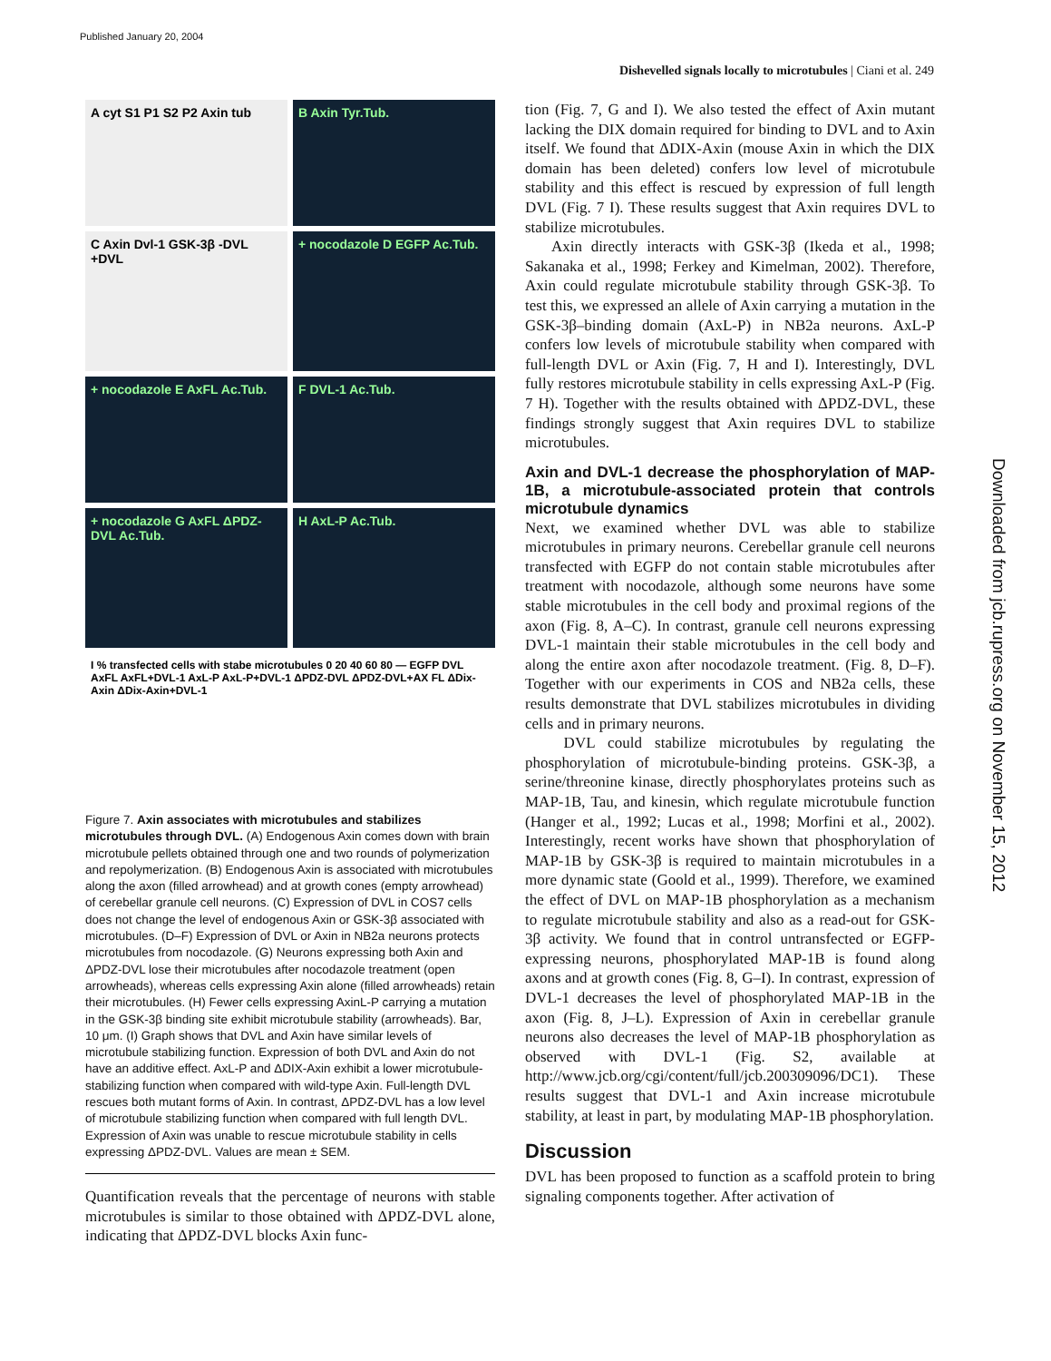Published January 20, 2004
Dishevelled signals locally to microtubules | Ciani et al. 249
A cyt S1 P1 S2 P2 Axin tub
B Axin Tyr.Tub.
C Axin Dvl-1 GSK-3β -DVL +DVL
+ nocodazole D EGFP Ac.Tub.
+ nocodazole E AxFL Ac.Tub.
F DVL-1 Ac.Tub.
+ nocodazole G AxFL ΔPDZ-DVL Ac.Tub.
H AxL-P Ac.Tub.
I % transfected cells with stabe microtubules 0 20 40 60 80 — EGFP DVL AxFL AxFL+DVL-1 AxL-P AxL-P+DVL-1 ΔPDZ-DVL ΔPDZ-DVL+AX FL ΔDix-Axin ΔDix-Axin+DVL-1
Figure 7. Axin associates with microtubules and stabilizes microtubules through DVL. (A) Endogenous Axin comes down with brain microtubule pellets obtained through one and two rounds of polymerization and repolymerization. (B) Endogenous Axin is associated with microtubules along the axon (filled arrowhead) and at growth cones (empty arrowhead) of cerebellar granule cell neurons. (C) Expression of DVL in COS7 cells does not change the level of endogenous Axin or GSK-3β associated with microtubules. (D–F) Expression of DVL or Axin in NB2a neurons protects microtubules from nocodazole. (G) Neurons expressing both Axin and ΔPDZ-DVL lose their microtubules after nocodazole treatment (open arrowheads), whereas cells expressing Axin alone (filled arrowheads) retain their microtubules. (H) Fewer cells expressing AxinL-P carrying a mutation in the GSK-3β binding site exhibit microtubule stability (arrowheads). Bar, 10 μm. (I) Graph shows that DVL and Axin have similar levels of microtubule stabilizing function. Expression of both DVL and Axin do not have an additive effect. AxL-P and ΔDIX-Axin exhibit a lower microtubule-stabilizing function when compared with wild-type Axin. Full-length DVL rescues both mutant forms of Axin. In contrast, ΔPDZ-DVL has a low level of microtubule stabilizing function when compared with full length DVL. Expression of Axin was unable to rescue microtubule stability in cells expressing ΔPDZ-DVL. Values are mean ± SEM.
Quantification reveals that the percentage of neurons with stable microtubules is similar to those obtained with ΔPDZ-DVL alone, indicating that ΔPDZ-DVL blocks Axin func-
tion (Fig. 7, G and I). We also tested the effect of Axin mutant lacking the DIX domain required for binding to DVL and to Axin itself. We found that ΔDIX-Axin (mouse Axin in which the DIX domain has been deleted) confers low level of microtubule stability and this effect is rescued by expression of full length DVL (Fig. 7 I). These results suggest that Axin requires DVL to stabilize microtubules.
Axin directly interacts with GSK-3β (Ikeda et al., 1998; Sakanaka et al., 1998; Ferkey and Kimelman, 2002). Therefore, Axin could regulate microtubule stability through GSK-3β. To test this, we expressed an allele of Axin carrying a mutation in the GSK-3β–binding domain (AxL-P) in NB2a neurons. AxL-P confers low levels of microtubule stability when compared with full-length DVL or Axin (Fig. 7, H and I). Interestingly, DVL fully restores microtubule stability in cells expressing AxL-P (Fig. 7 H). Together with the results obtained with ΔPDZ-DVL, these findings strongly suggest that Axin requires DVL to stabilize microtubules.
Axin and DVL-1 decrease the phosphorylation of MAP-1B, a microtubule-associated protein that controls microtubule dynamics
Next, we examined whether DVL was able to stabilize microtubules in primary neurons. Cerebellar granule cell neurons transfected with EGFP do not contain stable microtubules after treatment with nocodazole, although some neurons have some stable microtubules in the cell body and proximal regions of the axon (Fig. 8, A–C). In contrast, granule cell neurons expressing DVL-1 maintain their stable microtubules in the cell body and along the entire axon after nocodazole treatment. (Fig. 8, D–F). Together with our experiments in COS and NB2a cells, these results demonstrate that DVL stabilizes microtubules in dividing cells and in primary neurons.
DVL could stabilize microtubules by regulating the phosphorylation of microtubule-binding proteins. GSK-3β, a serine/threonine kinase, directly phosphorylates proteins such as MAP-1B, Tau, and kinesin, which regulate microtubule function (Hanger et al., 1992; Lucas et al., 1998; Morfini et al., 2002). Interestingly, recent works have shown that phosphorylation of MAP-1B by GSK-3β is required to maintain microtubules in a more dynamic state (Goold et al., 1999). Therefore, we examined the effect of DVL on MAP-1B phosphorylation as a mechanism to regulate microtubule stability and also as a read-out for GSK-3β activity. We found that in control untransfected or EGFP-expressing neurons, phosphorylated MAP-1B is found along axons and at growth cones (Fig. 8, G–I). In contrast, expression of DVL-1 decreases the level of phosphorylated MAP-1B in the axon (Fig. 8, J–L). Expression of Axin in cerebellar granule neurons also decreases the level of MAP-1B phosphorylation as observed with DVL-1 (Fig. S2, available at http://www.jcb.org/cgi/content/full/jcb.200309096/DC1). These results suggest that DVL-1 and Axin increase microtubule stability, at least in part, by modulating MAP-1B phosphorylation.
Discussion
DVL has been proposed to function as a scaffold protein to bring signaling components together. After activation of
Downloaded from jcb.rupress.org on November 15, 2012